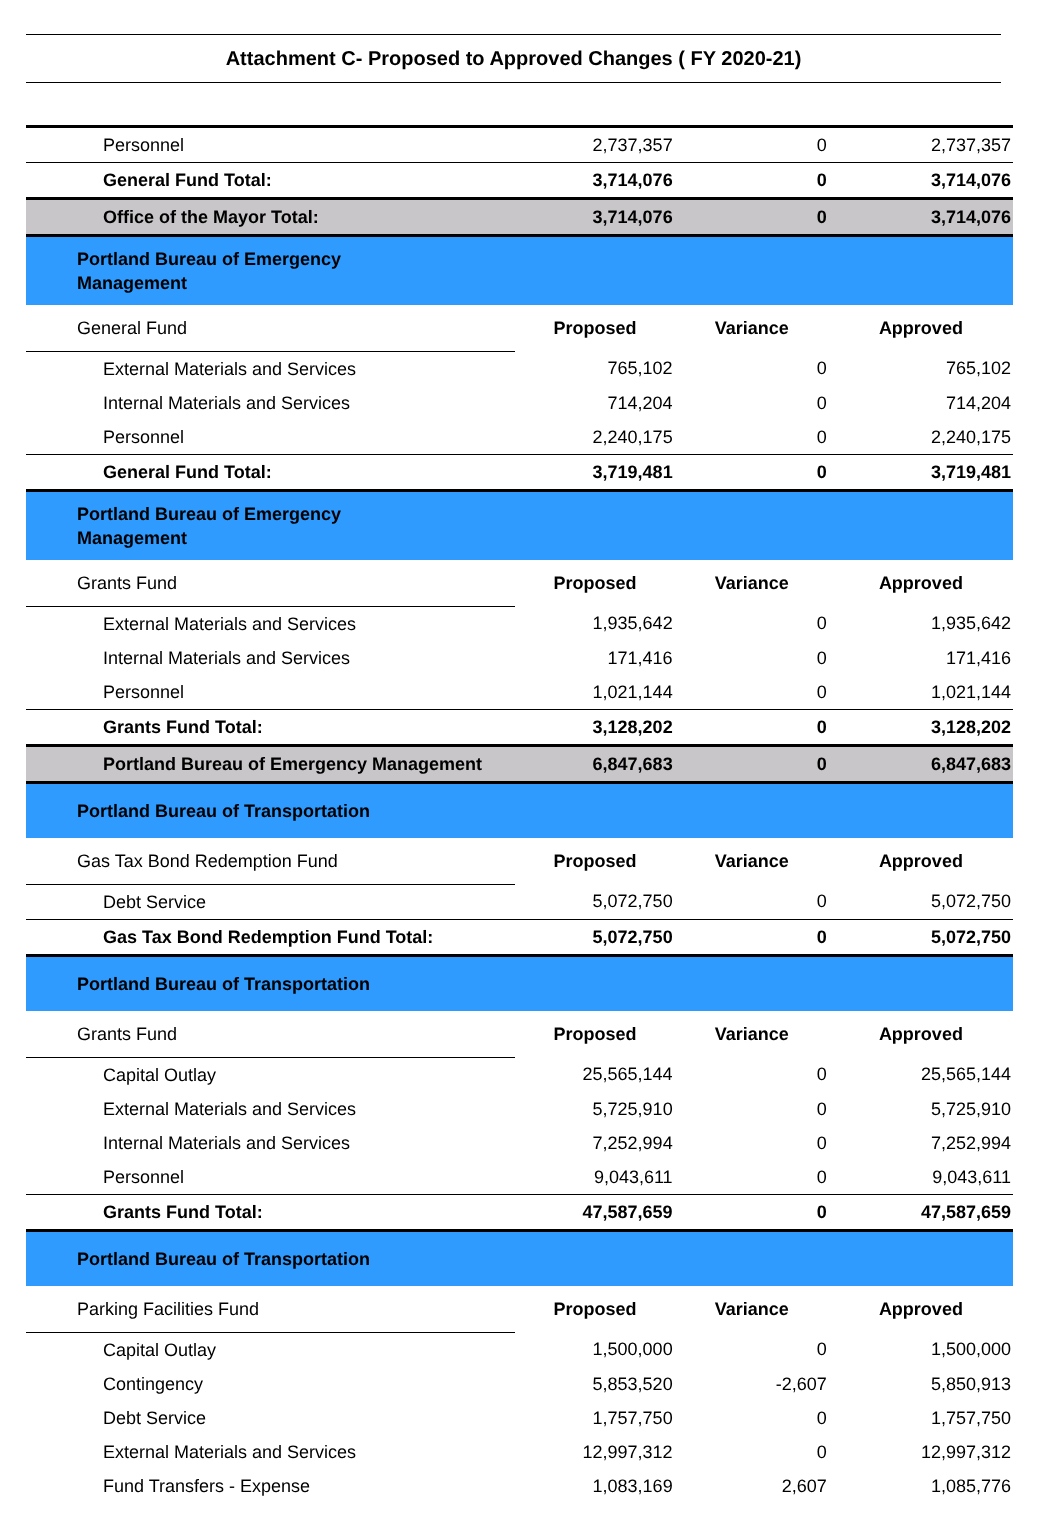Attachment C- Proposed to Approved Changes ( FY 2020-21)
| Personnel | 2,737,357 | 0 | 2,737,357 |
| General Fund Total: | 3,714,076 | 0 | 3,714,076 |
| Office of the Mayor Total: | 3,714,076 | 0 | 3,714,076 |
| Portland Bureau of Emergency Management | | | |
| General Fund | Proposed | Variance | Approved |
| External Materials and Services | 765,102 | 0 | 765,102 |
| Internal Materials and Services | 714,204 | 0 | 714,204 |
| Personnel | 2,240,175 | 0 | 2,240,175 |
| General Fund Total: | 3,719,481 | 0 | 3,719,481 |
| Portland Bureau of Emergency Management | | | |
| Grants Fund | Proposed | Variance | Approved |
| External Materials and Services | 1,935,642 | 0 | 1,935,642 |
| Internal Materials and Services | 171,416 | 0 | 171,416 |
| Personnel | 1,021,144 | 0 | 1,021,144 |
| Grants Fund Total: | 3,128,202 | 0 | 3,128,202 |
| Portland Bureau of Emergency Management | 6,847,683 | 0 | 6,847,683 |
| Portland Bureau of Transportation | | | |
| Gas Tax Bond Redemption Fund | Proposed | Variance | Approved |
| Debt Service | 5,072,750 | 0 | 5,072,750 |
| Gas Tax Bond Redemption Fund Total: | 5,072,750 | 0 | 5,072,750 |
| Portland Bureau of Transportation | | | |
| Grants Fund | Proposed | Variance | Approved |
| Capital Outlay | 25,565,144 | 0 | 25,565,144 |
| External Materials and Services | 5,725,910 | 0 | 5,725,910 |
| Internal Materials and Services | 7,252,994 | 0 | 7,252,994 |
| Personnel | 9,043,611 | 0 | 9,043,611 |
| Grants Fund Total: | 47,587,659 | 0 | 47,587,659 |
| Portland Bureau of Transportation | | | |
| Parking Facilities Fund | Proposed | Variance | Approved |
| Capital Outlay | 1,500,000 | 0 | 1,500,000 |
| Contingency | 5,853,520 | -2,607 | 5,850,913 |
| Debt Service | 1,757,750 | 0 | 1,757,750 |
| External Materials and Services | 12,997,312 | 0 | 12,997,312 |
| Fund Transfers - Expense | 1,083,169 | 2,607 | 1,085,776 |